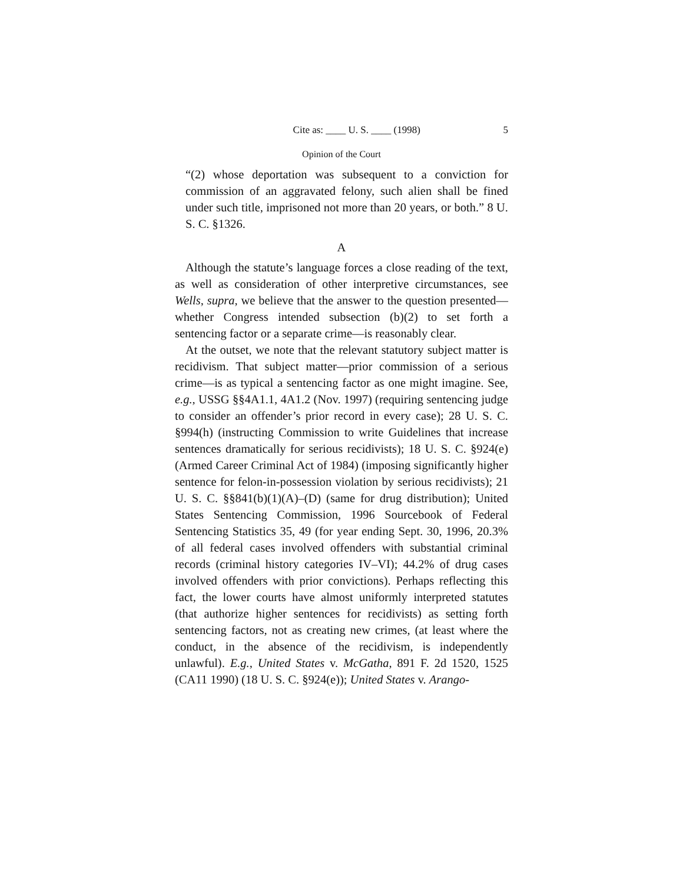Cite as: ____ U. S. ____ (1998) 5
Opinion of the Court
“(2) whose deportation was subsequent to a conviction for commission of an aggravated felony, such alien shall be fined under such title, imprisoned not more than 20 years, or both.” 8 U. S. C. §1326.
A
Although the statute’s language forces a close reading of the text, as well as consideration of other interpretive circumstances, see Wells, supra, we believe that the answer to the question presented—whether Congress intended subsection (b)(2) to set forth a sentencing factor or a separate crime—is reasonably clear.
At the outset, we note that the relevant statutory subject matter is recidivism. That subject matter—prior commission of a serious crime—is as typical a sentencing factor as one might imagine. See, e.g., USSG §§4A1.1, 4A1.2 (Nov. 1997) (requiring sentencing judge to consider an offender’s prior record in every case); 28 U. S. C. §994(h) (instructing Commission to write Guidelines that increase sentences dramatically for serious recidivists); 18 U. S. C. §924(e) (Armed Career Criminal Act of 1984) (imposing significantly higher sentence for felon-in-possession violation by serious recidivists); 21 U. S. C. §§841(b)(1)(A)–(D) (same for drug distribution); United States Sentencing Commission, 1996 Sourcebook of Federal Sentencing Statistics 35, 49 (for year ending Sept. 30, 1996, 20.3% of all federal cases involved offenders with substantial criminal records (criminal history categories IV–VI); 44.2% of drug cases involved offenders with prior convictions). Perhaps reflecting this fact, the lower courts have almost uniformly interpreted statutes (that authorize higher sentences for recidivists) as setting forth sentencing factors, not as creating new crimes, (at least where the conduct, in the absence of the recidivism, is independently unlawful). E.g., United States v. McGatha, 891 F. 2d 1520, 1525 (CA11 1990) (18 U. S. C. §924(e)); United States v. Arango-